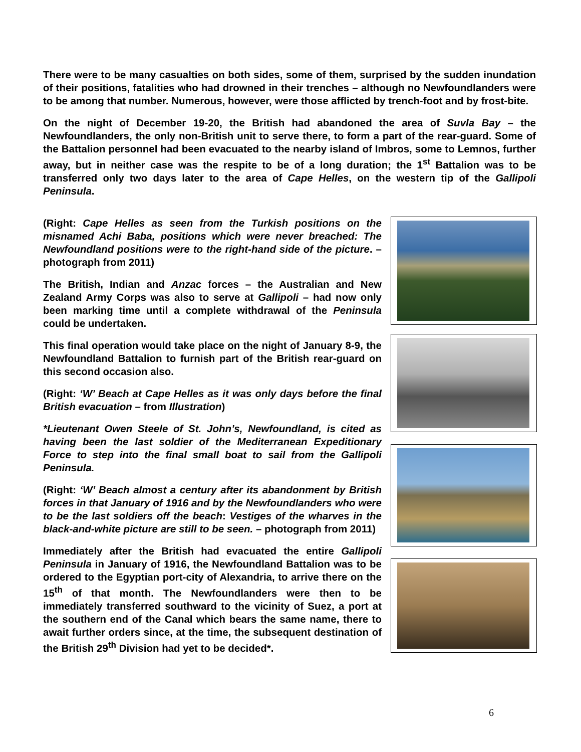There were to be many casualties on both sides, some of them, surprised by the sudden inundation of their positions, fatalities who had drowned in their trenches – although no Newfoundlanders were to be among that number. Numerous, however, were those afflicted by trench-foot and by frost-bite.
On the night of December 19-20, the British had abandoned the area of Suvla Bay – the Newfoundlanders, the only non-British unit to serve there, to form a part of the rear-guard. Some of the Battalion personnel had been evacuated to the nearby island of Imbros, some to Lemnos, further away, but in neither case was the respite to be of a long duration; the 1<sup>st</sup> Battalion was to be transferred only two days later to the area of Cape Helles, on the western tip of the Gallipoli Peninsula.
(Right: Cape Helles as seen from the Turkish positions on the misnamed Achi Baba, positions which were never breached: The Newfoundland positions were to the right-hand side of the picture. – photograph from 2011)
The British, Indian and Anzac forces – the Australian and New Zealand Army Corps was also to serve at Gallipoli – had now only been marking time until a complete withdrawal of the Peninsula could be undertaken.
This final operation would take place on the night of January 8-9, the Newfoundland Battalion to furnish part of the British rear-guard on this second occasion also.
(Right: ‘W’ Beach at Cape Helles as it was only days before the final British evacuation – from Illustration)
*Lieutenant Owen Steele of St. John’s, Newfoundland, is cited as having been the last soldier of the Mediterranean Expeditionary Force to step into the final small boat to sail from the Gallipoli Peninsula.
(Right: ‘W’ Beach almost a century after its abandonment by British forces in that January of 1916 and by the Newfoundlanders who were to be the last soldiers off the beach: Vestiges of the wharves in the black-and-white picture are still to be seen. – photograph from 2011)
Immediately after the British had evacuated the entire Gallipoli Peninsula in January of 1916, the Newfoundland Battalion was to be ordered to the Egyptian port-city of Alexandria, to arrive there on the 15<sup>th</sup> of that month. The Newfoundlanders were then to be immediately transferred southward to the vicinity of Suez, a port at the southern end of the Canal which bears the same name, there to await further orders since, at the time, the subsequent destination of the British 29<sup>th</sup> Division had yet to be decided*.
6